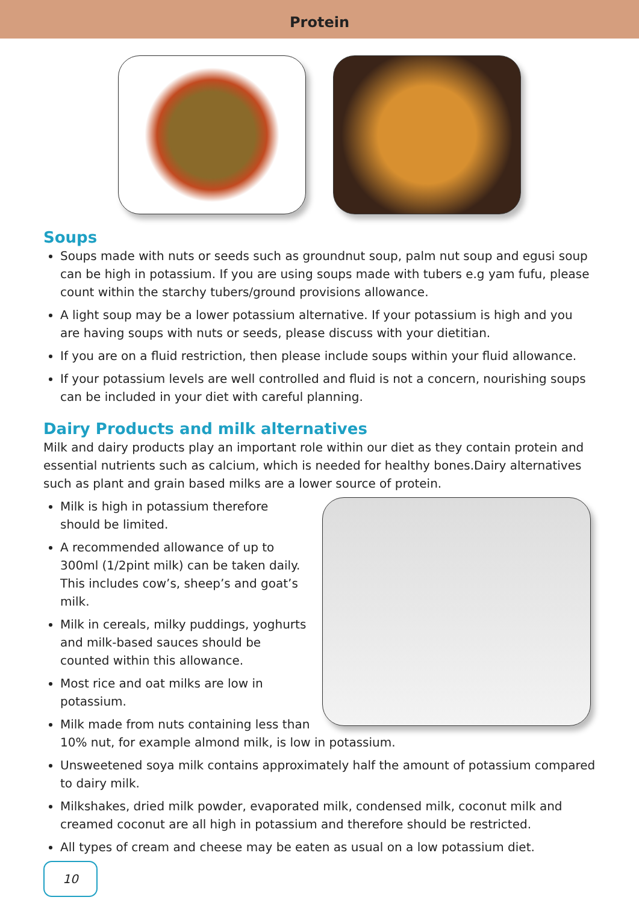Protein
Soups
Soups made with nuts or seeds such as groundnut soup, palm nut soup and egusi soup can be high in potassium. If you are using soups made with tubers e.g yam fufu, please count within the starchy tubers/ground provisions allowance.
A light soup may be a lower potassium alternative. If your potassium is high and you are having soups with nuts or seeds, please discuss with your dietitian.
If you are on a fluid restriction, then please include soups within your fluid allowance.
If your potassium levels are well controlled and fluid is not a concern, nourishing soups can be included in your diet with careful planning.
Dairy Products and milk alternatives
Milk and dairy products play an important role within our diet as they contain protein and essential nutrients such as calcium, which is needed for healthy bones.Dairy alternatives such as plant and grain based milks are a lower source of protein.
Milk is high in potassium therefore should be limited.
A recommended allowance of up to 300ml (1/2pint milk) can be taken daily. This includes cow’s, sheep’s and goat’s milk.
Milk in cereals, milky puddings, yoghurts and milk-based sauces should be counted within this allowance.
Most rice and oat milks are low in potassium.
Milk made from nuts containing less than 10% nut, for example almond milk, is low in potassium.
Unsweetened soya milk contains approximately half the amount of potassium compared to dairy milk.
Milkshakes, dried milk powder, evaporated milk, condensed milk, coconut milk and creamed coconut are all high in potassium and therefore should be restricted.
All types of cream and cheese may be eaten as usual on a low potassium diet.
10